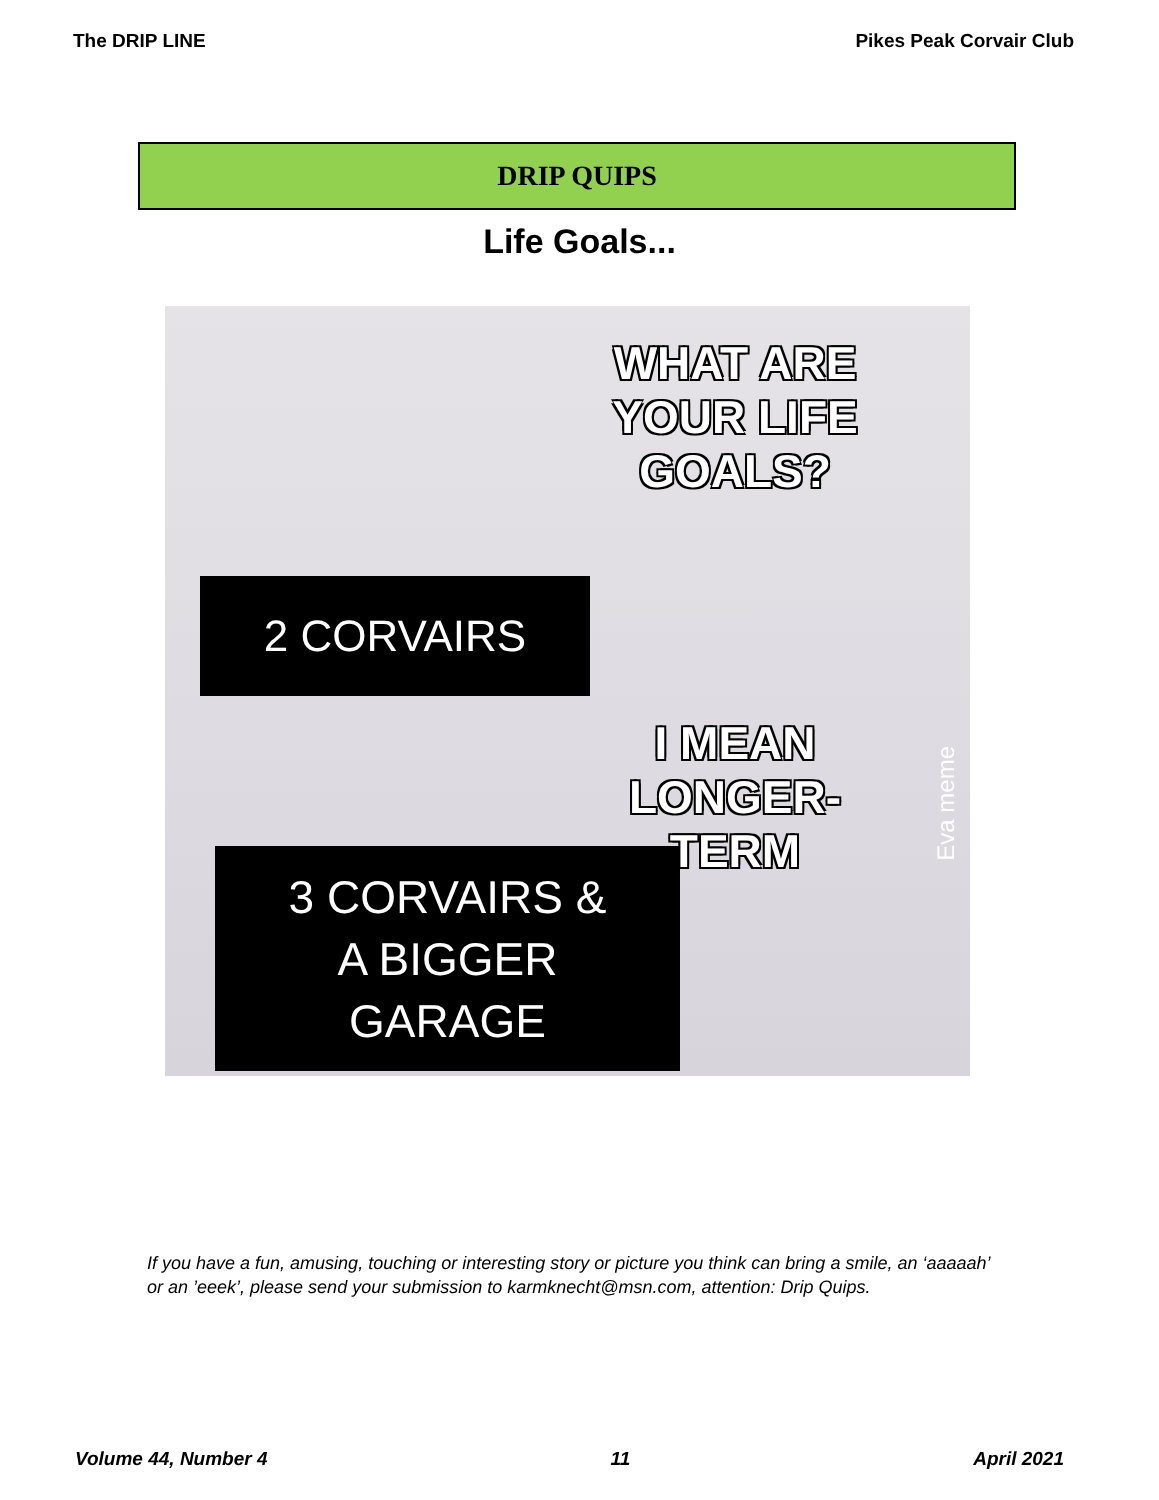The DRIP LINE Pikes Peak Corvair Club
DRIP QUIPS
Life Goals...
WHAT ARE YOUR LIFE GOALS?
2 CORVAIRS
I MEAN LONGER-TERM
Eva meme
3 CORVAIRS &
A BIGGER
GARAGE
If you have a fun, amusing, touching or interesting story or picture you think can bring a smile, an ‘aaaaah’ or an ’eeek’, please send your submission to karmknecht@msn.com, attention: Drip Quips.
Volume 44, Number 4 11 April 2021